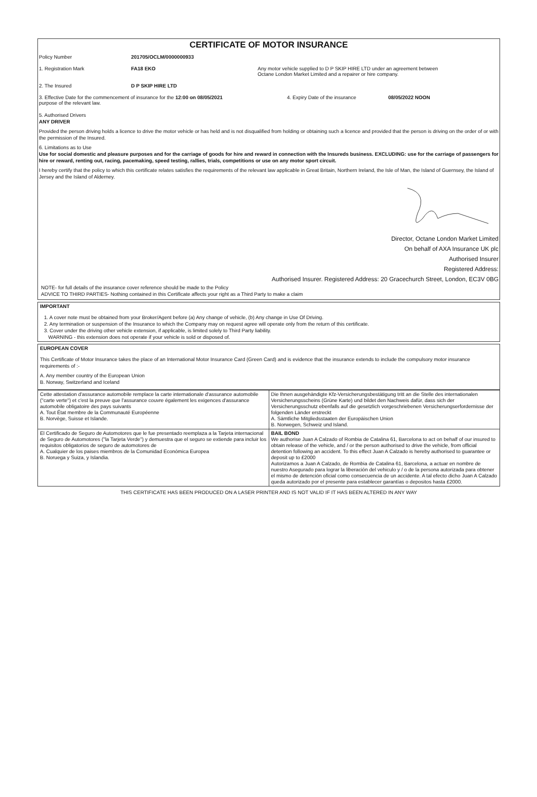CERTIFICATE OF MOTOR INSURANCE
Policy Number 201705/OCLM/0000000933
1. Registration Mark FA18 EKO Any motor vehicle supplied to D P SKIP HIRE LTD under an agreement between
Octane London Market Limited and a repairer or hire company.
2. The Insured D P SKIP HIRE LTD
3. Effective Date for the commencement of insurance for the 12:00 on 08/05/2021
purpose of the relevant law.
4. Expiry Date of the insurance 08/05/2022 NOON
5. Authorised Drivers
ANY DRIVER
Provided the person driving holds a licence to drive the motor vehicle or has held and is not disqualified from holding or obtaining such a licence and provided that the person is driving on the order of or with the permission of the Insured.
6. Limitations as to Use
Use for social domestic and pleasure purposes and for the carriage of goods for hire and reward in connection with the Insureds business. EXCLUDING: use for the carriage of passengers for hire or reward, renting out, racing, pacemaking, speed testing, rallies, trials, competitions or use on any motor sport circuit.
I hereby certify that the policy to which this certificate relates satisfies the requirements of the relevant law applicable in Great Britain, Northern Ireland, the Isle of Man, the Island of Guernsey, the Island of Jersey and the Island of Alderney.
Director, Octane London Market Limited
On behalf of AXA Insurance UK plc
Authorised Insurer
Registered Address:
Authorised Insurer. Registered Address: 20 Gracechurch Street, London, EC3V 0BG
NOTE- for full details of the insurance cover reference should be made to the Policy
ADVICE TO THIRD PARTIES- Nothing contained in this Certificate affects your right as a Third Party to make a claim
IMPORTANT
1. A cover note must be obtained from your Broker/Agent before (a) Any change of vehicle, (b) Any change in Use Of Driving.
2. Any termination or suspension of the Insurance to which the Company may on request agree will operate only from the return of this certificate.
3. Cover under the driving other vehicle extension, if applicable, is limited solely to Third Party liability.
WARNING - this extension does not operate if your vehicle is sold or disposed of.
EUROPEAN COVER
This Certificate of Motor Insurance takes the place of an International Motor Insurance Card (Green Card) and is evidence that the insurance extends to include the compulsory motor insurance requirements of :-
A. Any member country of the European Union
B. Norway, Switzerland and Iceland
| Cette attestation d'assurance automobile remplace la carte internationale d'assurance automobile ("carte verte") et c'est la preuve que l'assurance couvre également les exigences d'assurance automobile obligatoire des pays suivants A. Tout État membre de la Communauté Européenne B. Norvège, Suisse et Islande. | Die Ihnen ausgehändigte Kfz-Versicherungsbestätigung tritt an die Stelle des internationalen Versicherungsscheins (Grüne Karte) und bildet den Nachweis dafür, dass sich der Versicherungsschutz ebenfalls auf die gesetzlich vorgeschriebenen Versicherungserfordernisse der folgenden Länder erstreckt A. Sämtliche Mitgliedsstaaten der Europäischen Union B. Norwegen, Schweiz und Island. |
| El Certificado de Seguro de Automotores que le fue presentado reemplaza a la Tarjeta internacional de Seguro de Automotores ("la Tarjeta Verde") y demuestra que el seguro se extiende para incluir los requisitos obligatorios de seguro de automotores de A. Cualquier de los paises miembros de la Comunidad Económica Europea B. Noruega y Suiza, y Islandia. | BAIL BOND We authorise Juan A Calzado of Rombia de Catalina 61, Barcelona to act on behalf of our insured to obtain release of the vehicle, and / or the person authorised to drive the vehicle, from official detention following an accident. To this effect Juan A Calzado is hereby authorised to guarantee or deposit up to £2000 Autorizamos a Juan A Calzado, de Rombia de Catalina 61, Barcelona, a actuar en nombre de nuestro Asegurado para lograr la liberación del vehiculo y / o de la persona autorizada para obtener el mismo de detención oficial como consecuencia de un accidente. A tal efecto dicho Juan A Calzado queda autorizado por el presente para establecer garantías o depositos hasta £2000. |
THIS CERTIFICATE HAS BEEN PRODUCED ON A LASER PRINTER AND IS NOT VALID IF IT HAS BEEN ALTERED IN ANY WAY